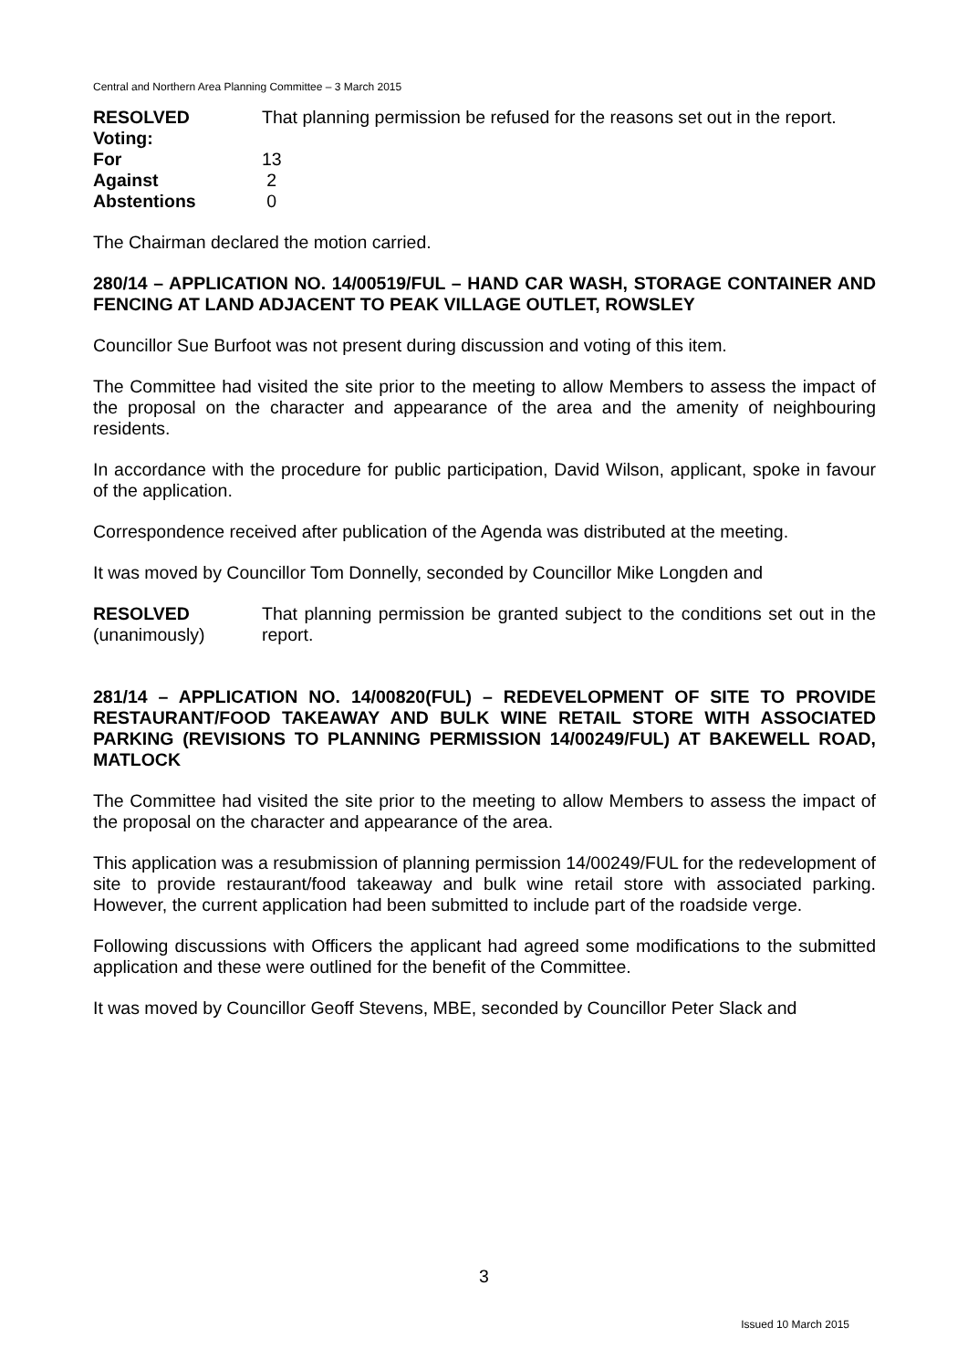Central and Northern Area Planning Committee – 3 March 2015
RESOLVED That planning permission be refused for the reasons set out in the report.
Voting:
For 13
Against 2
Abstentions 0
The Chairman declared the motion carried.
280/14 – APPLICATION NO. 14/00519/FUL – HAND CAR WASH, STORAGE CONTAINER AND FENCING AT LAND ADJACENT TO PEAK VILLAGE OUTLET, ROWSLEY
Councillor Sue Burfoot was not present during discussion and voting of this item.
The Committee had visited the site prior to the meeting to allow Members to assess the impact of the proposal on the character and appearance of the area and the amenity of neighbouring residents.
In accordance with the procedure for public participation, David Wilson, applicant, spoke in favour of the application.
Correspondence received after publication of the Agenda was distributed at the meeting.
It was moved by Councillor Tom Donnelly, seconded by Councillor Mike Longden and
RESOLVED
(unanimously)
That planning permission be granted subject to the conditions set out in the report.
281/14 – APPLICATION NO. 14/00820(FUL) – REDEVELOPMENT OF SITE TO PROVIDE RESTAURANT/FOOD TAKEAWAY AND BULK WINE RETAIL STORE WITH ASSOCIATED PARKING (REVISIONS TO PLANNING PERMISSION 14/00249/FUL) AT BAKEWELL ROAD, MATLOCK
The Committee had visited the site prior to the meeting to allow Members to assess the impact of the proposal on the character and appearance of the area.
This application was a resubmission of planning permission 14/00249/FUL for the redevelopment of site to provide restaurant/food takeaway and bulk wine retail store with associated parking. However, the current application had been submitted to include part of the roadside verge.
Following discussions with Officers the applicant had agreed some modifications to the submitted application and these were outlined for the benefit of the Committee.
It was moved by Councillor Geoff Stevens, MBE, seconded by Councillor Peter Slack and
3
Issued 10 March 2015